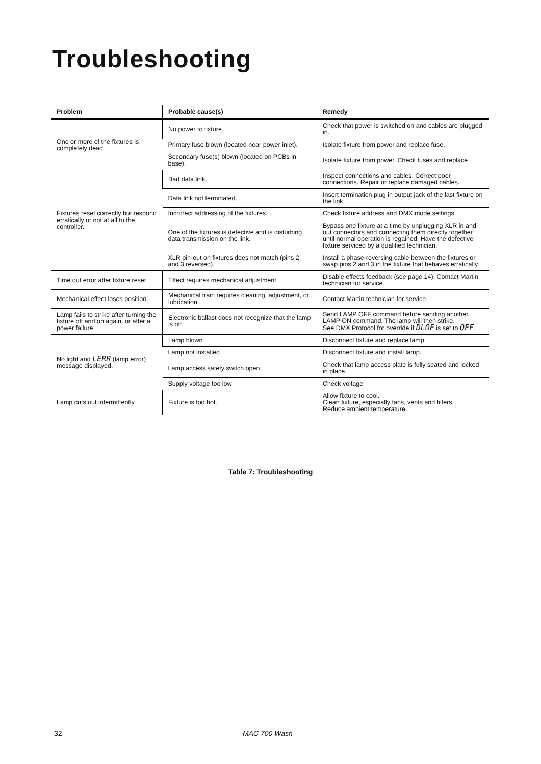Troubleshooting
| Problem | Probable cause(s) | Remedy |
| --- | --- | --- |
| One or more of the fixtures is completely dead. | No power to fixture. | Check that power is switched on and cables are plugged in. |
| | Primary fuse blown (located near power inlet). | Isolate fixture from power and replace fuse. |
| | Secondary fuse(s) blown (located on PCBs in base). | Isolate fixture from power. Check fuses and replace. |
| Fixtures reset correctly but respond erratically or not at all to the controller. | Bad data link. | Inspect connections and cables. Correct poor connections. Repair or replace damaged cables. |
| | Data link not terminated. | Insert termination plug in output jack of the last fixture on the link. |
| | Incorrect addressing of the fixtures. | Check fixture address and DMX mode settings. |
| | One of the fixtures is defective and is disturbing data transmission on the link. | Bypass one fixture at a time by unplugging XLR in and out connectors and connecting them directly together until normal operation is regained. Have the defective fixture serviced by a qualified technician. |
| | XLR pin-out on fixtures does not match (pins 2 and 3 reversed). | Install a phase-reversing cable between the fixtures or swap pins 2 and 3 in the fixture that behaves erratically. |
| Time out error after fixture reset. | Effect requires mechanical adjustment. | Disable effects feedback (see page 14). Contact Martin technician for service. |
| Mechanical effect loses position. | Mechanical train requires cleaning, adjustment, or lubrication. | Contact Martin technician for service. |
| Lamp fails to strike after turning the fixture off and on again, or after a power failure. | Electronic ballast does not recognize that the lamp is off. | Send LAMP OFF command before sending another LAMP ON command. The lamp will then strike. See DMX Protocol for override if DLOF is set to OFF . |
| No light and LERR (lamp error) message displayed. | Lamp blown | Disconnect fixture and replace lamp. |
| | Lamp not installed | Disconnect fixture and install lamp. |
| | Lamp access safety switch open | Check that lamp access plate is fully seated and locked in place. |
| | Supply voltage too low | Check voltage |
| Lamp cuts out intermittently. | Fixture is too hot. | Allow fixture to cool. Clean fixture, especially fans, vents and filters. Reduce ambient temperature. |
Table 7: Troubleshooting
32 MAC 700 Wash